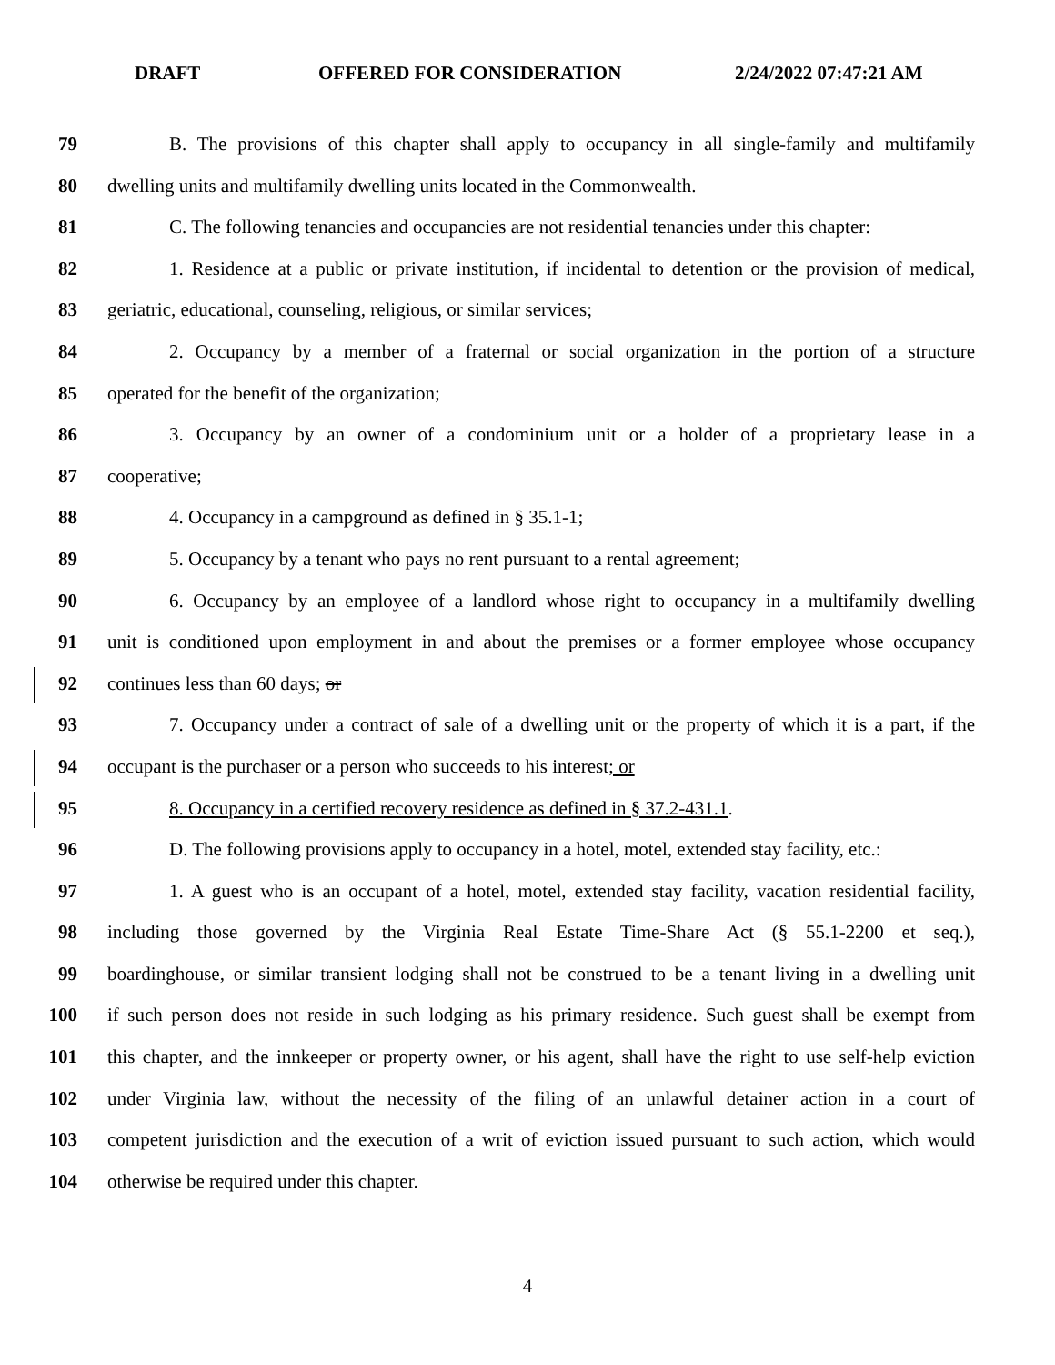DRAFT OFFERED FOR CONSIDERATION 2/24/2022 07:47:21 AM
79 B. The provisions of this chapter shall apply to occupancy in all single-family and multifamily
80 dwelling units and multifamily dwelling units located in the Commonwealth.
81 C. The following tenancies and occupancies are not residential tenancies under this chapter:
82 1. Residence at a public or private institution, if incidental to detention or the provision of medical,
83 geriatric, educational, counseling, religious, or similar services;
84 2. Occupancy by a member of a fraternal or social organization in the portion of a structure
85 operated for the benefit of the organization;
86 3. Occupancy by an owner of a condominium unit or a holder of a proprietary lease in a
87 cooperative;
88 4. Occupancy in a campground as defined in § 35.1-1;
89 5. Occupancy by a tenant who pays no rent pursuant to a rental agreement;
90 6. Occupancy by an employee of a landlord whose right to occupancy in a multifamily dwelling
91 unit is conditioned upon employment in and about the premises or a former employee whose occupancy
92 continues less than 60 days; or
93 7. Occupancy under a contract of sale of a dwelling unit or the property of which it is a part, if the
94 occupant is the purchaser or a person who succeeds to his interest; or
95 8. Occupancy in a certified recovery residence as defined in § 37.2-431.1.
96 D. The following provisions apply to occupancy in a hotel, motel, extended stay facility, etc.:
97 1. A guest who is an occupant of a hotel, motel, extended stay facility, vacation residential facility,
98 including those governed by the Virginia Real Estate Time-Share Act (§ 55.1-2200 et seq.),
99 boardinghouse, or similar transient lodging shall not be construed to be a tenant living in a dwelling unit
100 if such person does not reside in such lodging as his primary residence. Such guest shall be exempt from
101 this chapter, and the innkeeper or property owner, or his agent, shall have the right to use self-help eviction
102 under Virginia law, without the necessity of the filing of an unlawful detainer action in a court of
103 competent jurisdiction and the execution of a writ of eviction issued pursuant to such action, which would
104 otherwise be required under this chapter.
4